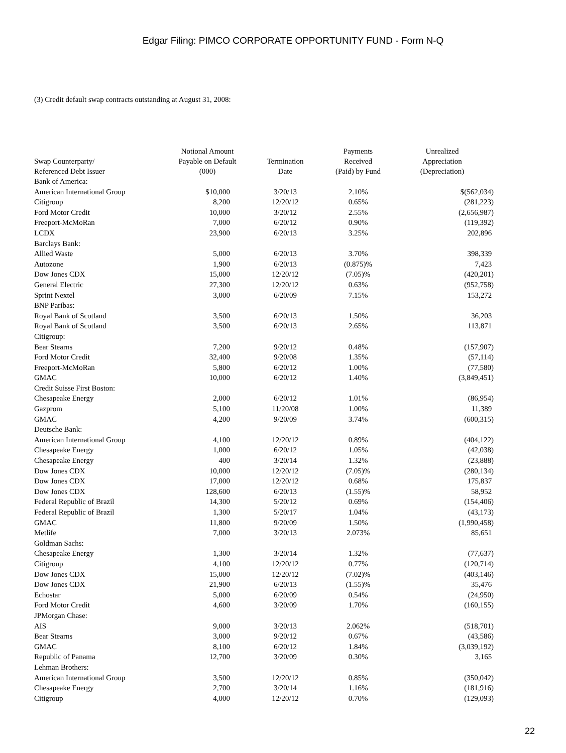Edgar Filing: PIMCO CORPORATE OPPORTUNITY FUND - Form N-Q
(3) Credit default swap contracts outstanding at August 31, 2008:
| Swap Counterparty/ Referenced Debt Issuer | Notional Amount Payable on Default (000) | Termination Date | Payments Received (Paid) by Fund | Unrealized Appreciation (Depreciation) |
| --- | --- | --- | --- | --- |
| Bank of America: | | | | |
| American International Group | $10,000 | 3/20/13 | 2.10% | $(562,034) |
| Citigroup | 8,200 | 12/20/12 | 0.65% | (281,223) |
| Ford Motor Credit | 10,000 | 3/20/12 | 2.55% | (2,656,987) |
| Freeport-McMoRan | 7,000 | 6/20/12 | 0.90% | (119,392) |
| LCDX | 23,900 | 6/20/13 | 3.25% | 202,896 |
| Barclays Bank: | | | | |
| Allied Waste | 5,000 | 6/20/13 | 3.70% | 398,339 |
| Autozone | 1,900 | 6/20/13 | (0.875)% | 7,423 |
| Dow Jones CDX | 15,000 | 12/20/12 | (7.05)% | (420,201) |
| General Electric | 27,300 | 12/20/12 | 0.63% | (952,758) |
| Sprint Nextel | 3,000 | 6/20/09 | 7.15% | 153,272 |
| BNP Paribas: | | | | |
| Royal Bank of Scotland | 3,500 | 6/20/13 | 1.50% | 36,203 |
| Royal Bank of Scotland | 3,500 | 6/20/13 | 2.65% | 113,871 |
| Citigroup: | | | | |
| Bear Stearns | 7,200 | 9/20/12 | 0.48% | (157,907) |
| Ford Motor Credit | 32,400 | 9/20/08 | 1.35% | (57,114) |
| Freeport-McMoRan | 5,800 | 6/20/12 | 1.00% | (77,580) |
| GMAC | 10,000 | 6/20/12 | 1.40% | (3,849,451) |
| Credit Suisse First Boston: | | | | |
| Chesapeake Energy | 2,000 | 6/20/12 | 1.01% | (86,954) |
| Gazprom | 5,100 | 11/20/08 | 1.00% | 11,389 |
| GMAC | 4,200 | 9/20/09 | 3.74% | (600,315) |
| Deutsche Bank: | | | | |
| American International Group | 4,100 | 12/20/12 | 0.89% | (404,122) |
| Chesapeake Energy | 1,000 | 6/20/12 | 1.05% | (42,038) |
| Chesapeake Energy | 400 | 3/20/14 | 1.32% | (23,888) |
| Dow Jones CDX | 10,000 | 12/20/12 | (7.05)% | (280,134) |
| Dow Jones CDX | 17,000 | 12/20/12 | 0.68% | 175,837 |
| Dow Jones CDX | 128,600 | 6/20/13 | (1.55)% | 58,952 |
| Federal Republic of Brazil | 14,300 | 5/20/12 | 0.69% | (154,406) |
| Federal Republic of Brazil | 1,300 | 5/20/17 | 1.04% | (43,173) |
| GMAC | 11,800 | 9/20/09 | 1.50% | (1,990,458) |
| Metlife | 7,000 | 3/20/13 | 2.073% | 85,651 |
| Goldman Sachs: | | | | |
| Chesapeake Energy | 1,300 | 3/20/14 | 1.32% | (77,637) |
| Citigroup | 4,100 | 12/20/12 | 0.77% | (120,714) |
| Dow Jones CDX | 15,000 | 12/20/12 | (7.02)% | (403,146) |
| Dow Jones CDX | 21,900 | 6/20/13 | (1.55)% | 35,476 |
| Echostar | 5,000 | 6/20/09 | 0.54% | (24,950) |
| Ford Motor Credit | 4,600 | 3/20/09 | 1.70% | (160,155) |
| JPMorgan Chase: | | | | |
| AIS | 9,000 | 3/20/13 | 2.062% | (518,701) |
| Bear Stearns | 3,000 | 9/20/12 | 0.67% | (43,586) |
| GMAC | 8,100 | 6/20/12 | 1.84% | (3,039,192) |
| Republic of Panama | 12,700 | 3/20/09 | 0.30% | 3,165 |
| Lehman Brothers: | | | | |
| American International Group | 3,500 | 12/20/12 | 0.85% | (350,042) |
| Chesapeake Energy | 2,700 | 3/20/14 | 1.16% | (181,916) |
| Citigroup | 4,000 | 12/20/12 | 0.70% | (129,093) |
22